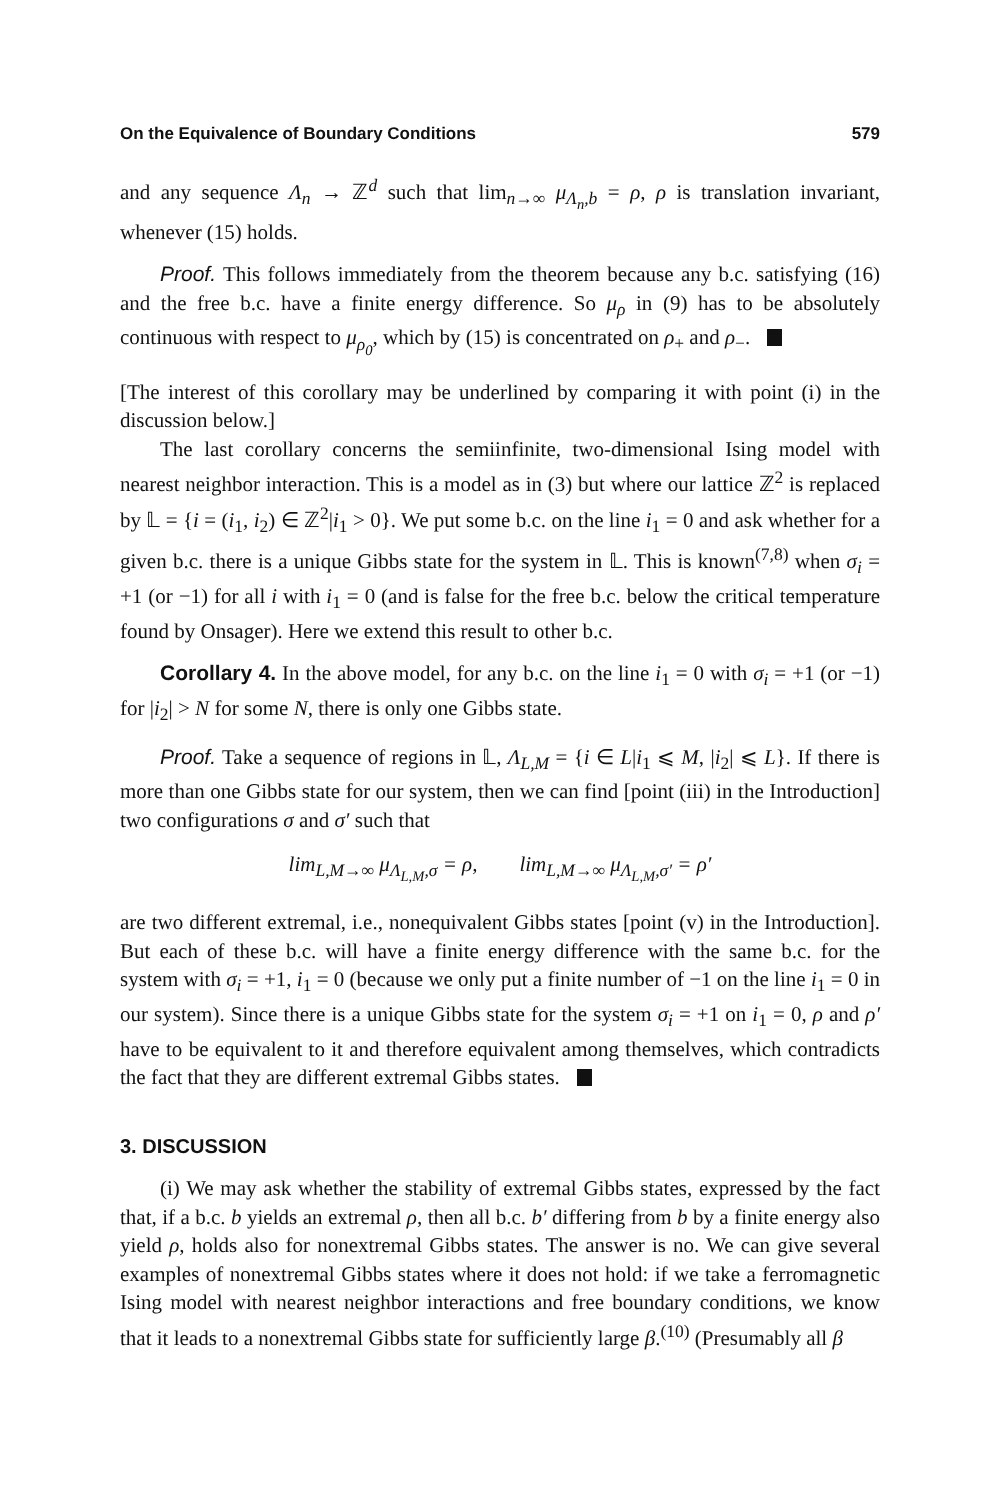On the Equivalence of Boundary Conditions 579
and any sequence Λ<sub>n</sub> → ℤ<sup>d</sup> such that lim<sub>n→∞</sub> μ<sub>Λ<sub>n</sub>,b</sub> = ρ, ρ is translation invariant, whenever (15) holds.
Proof. This follows immediately from the theorem because any b.c. satisfying (16) and the free b.c. have a finite energy difference. So μ<sub>ρ</sub> in (9) has to be absolutely continuous with respect to μ<sub>ρ<sub>0</sub></sub>, which by (15) is concentrated on ρ<sub>+</sub> and ρ<sub>−</sub>.
[The interest of this corollary may be underlined by comparing it with point (i) in the discussion below.]
The last corollary concerns the semiinfinite, two-dimensional Ising model with nearest neighbor interaction. This is a model as in (3) but where our lattice ℤ<sup>2</sup> is replaced by 𝕃 = {i = (i<sub>1</sub>, i<sub>2</sub>) ∈ ℤ<sup>2</sup>|i<sub>1</sub> > 0}. We put some b.c. on the line i<sub>1</sub> = 0 and ask whether for a given b.c. there is a unique Gibbs state for the system in 𝕃. This is known<sup>(7,8)</sup> when σ<sub>i</sub> = +1 (or −1) for all i with i<sub>1</sub> = 0 (and is false for the free b.c. below the critical temperature found by Onsager). Here we extend this result to other b.c.
Corollary 4. In the above model, for any b.c. on the line i<sub>1</sub> = 0 with σ<sub>i</sub> = +1 (or −1) for |i<sub>2</sub>| > N for some N, there is only one Gibbs state.
Proof. Take a sequence of regions in 𝕃, Λ<sub>L,M</sub> = {i ∈ L|i<sub>1</sub> ⩽ M, |i<sub>2</sub>| ⩽ L}. If there is more than one Gibbs state for our system, then we can find [point (iii) in the Introduction] two configurations σ and σ′ such that
lim<sub>L,M→∞</sub> μ<sub>Λ<sub>L,M</sub>,σ</sub> = ρ, lim<sub>L,M→∞</sub> μ<sub>Λ<sub>L,M</sub>,σ′</sub> = ρ′
are two different extremal, i.e., nonequivalent Gibbs states [point (v) in the Introduction]. But each of these b.c. will have a finite energy difference with the same b.c. for the system with σ<sub>i</sub> = +1, i<sub>1</sub> = 0 (because we only put a finite number of −1 on the line i<sub>1</sub> = 0 in our system). Since there is a unique Gibbs state for the system σ<sub>i</sub> = +1 on i<sub>1</sub> = 0, ρ and ρ′ have to be equivalent to it and therefore equivalent among themselves, which contradicts the fact that they are different extremal Gibbs states.
3. DISCUSSION
(i) We may ask whether the stability of extremal Gibbs states, expressed by the fact that, if a b.c. b yields an extremal ρ, then all b.c. b′ differing from b by a finite energy also yield ρ, holds also for nonextremal Gibbs states. The answer is no. We can give several examples of nonextremal Gibbs states where it does not hold: if we take a ferromagnetic Ising model with nearest neighbor interactions and free boundary conditions, we know that it leads to a nonextremal Gibbs state for sufficiently large β.<sup>(10)</sup> (Presumably all β